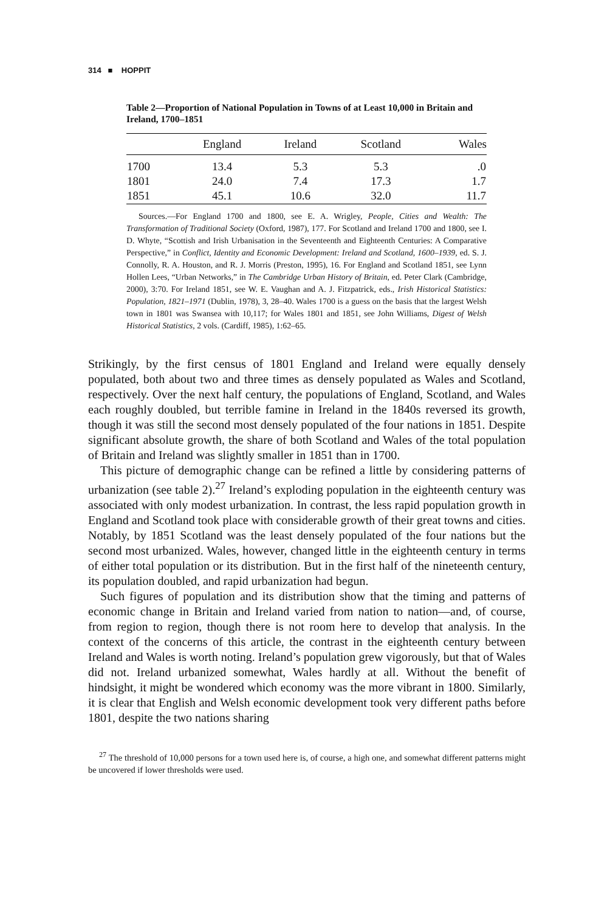314 ■ HOPPIT
Table 2—Proportion of National Population in Towns of at Least 10,000 in Britain and Ireland, 1700–1851
| | England | Ireland | Scotland | Wales |
| --- | --- | --- | --- | --- |
| 1700 | 13.4 | 5.3 | 5.3 | .0 |
| 1801 | 24.0 | 7.4 | 17.3 | 1.7 |
| 1851 | 45.1 | 10.6 | 32.0 | 11.7 |
Sources.—For England 1700 and 1800, see E. A. Wrigley, People, Cities and Wealth: The Transformation of Traditional Society (Oxford, 1987), 177. For Scotland and Ireland 1700 and 1800, see I. D. Whyte, “Scottish and Irish Urbanisation in the Seventeenth and Eighteenth Centuries: A Comparative Perspective,” in Conflict, Identity and Economic Development: Ireland and Scotland, 1600–1939, ed. S. J. Connolly, R. A. Houston, and R. J. Morris (Preston, 1995), 16. For England and Scotland 1851, see Lynn Hollen Lees, “Urban Networks,” in The Cambridge Urban History of Britain, ed. Peter Clark (Cambridge, 2000), 3:70. For Ireland 1851, see W. E. Vaughan and A. J. Fitzpatrick, eds., Irish Historical Statistics: Population, 1821–1971 (Dublin, 1978), 3, 28–40. Wales 1700 is a guess on the basis that the largest Welsh town in 1801 was Swansea with 10,117; for Wales 1801 and 1851, see John Williams, Digest of Welsh Historical Statistics, 2 vols. (Cardiff, 1985), 1:62–65.
Strikingly, by the first census of 1801 England and Ireland were equally densely populated, both about two and three times as densely populated as Wales and Scotland, respectively. Over the next half century, the populations of England, Scotland, and Wales each roughly doubled, but terrible famine in Ireland in the 1840s reversed its growth, though it was still the second most densely populated of the four nations in 1851. Despite significant absolute growth, the share of both Scotland and Wales of the total population of Britain and Ireland was slightly smaller in 1851 than in 1700.
This picture of demographic change can be refined a little by considering patterns of urbanization (see table 2).<sup>27</sup> Ireland’s exploding population in the eighteenth century was associated with only modest urbanization. In contrast, the less rapid population growth in England and Scotland took place with considerable growth of their great towns and cities. Notably, by 1851 Scotland was the least densely populated of the four nations but the second most urbanized. Wales, however, changed little in the eighteenth century in terms of either total population or its distribution. But in the first half of the nineteenth century, its population doubled, and rapid urbanization had begun.
Such figures of population and its distribution show that the timing and patterns of economic change in Britain and Ireland varied from nation to nation—and, of course, from region to region, though there is not room here to develop that analysis. In the context of the concerns of this article, the contrast in the eighteenth century between Ireland and Wales is worth noting. Ireland’s population grew vigorously, but that of Wales did not. Ireland urbanized somewhat, Wales hardly at all. Without the benefit of hindsight, it might be wondered which economy was the more vibrant in 1800. Similarly, it is clear that English and Welsh economic development took very different paths before 1801, despite the two nations sharing
<sup>27</sup> The threshold of 10,000 persons for a town used here is, of course, a high one, and somewhat different patterns might be uncovered if lower thresholds were used.